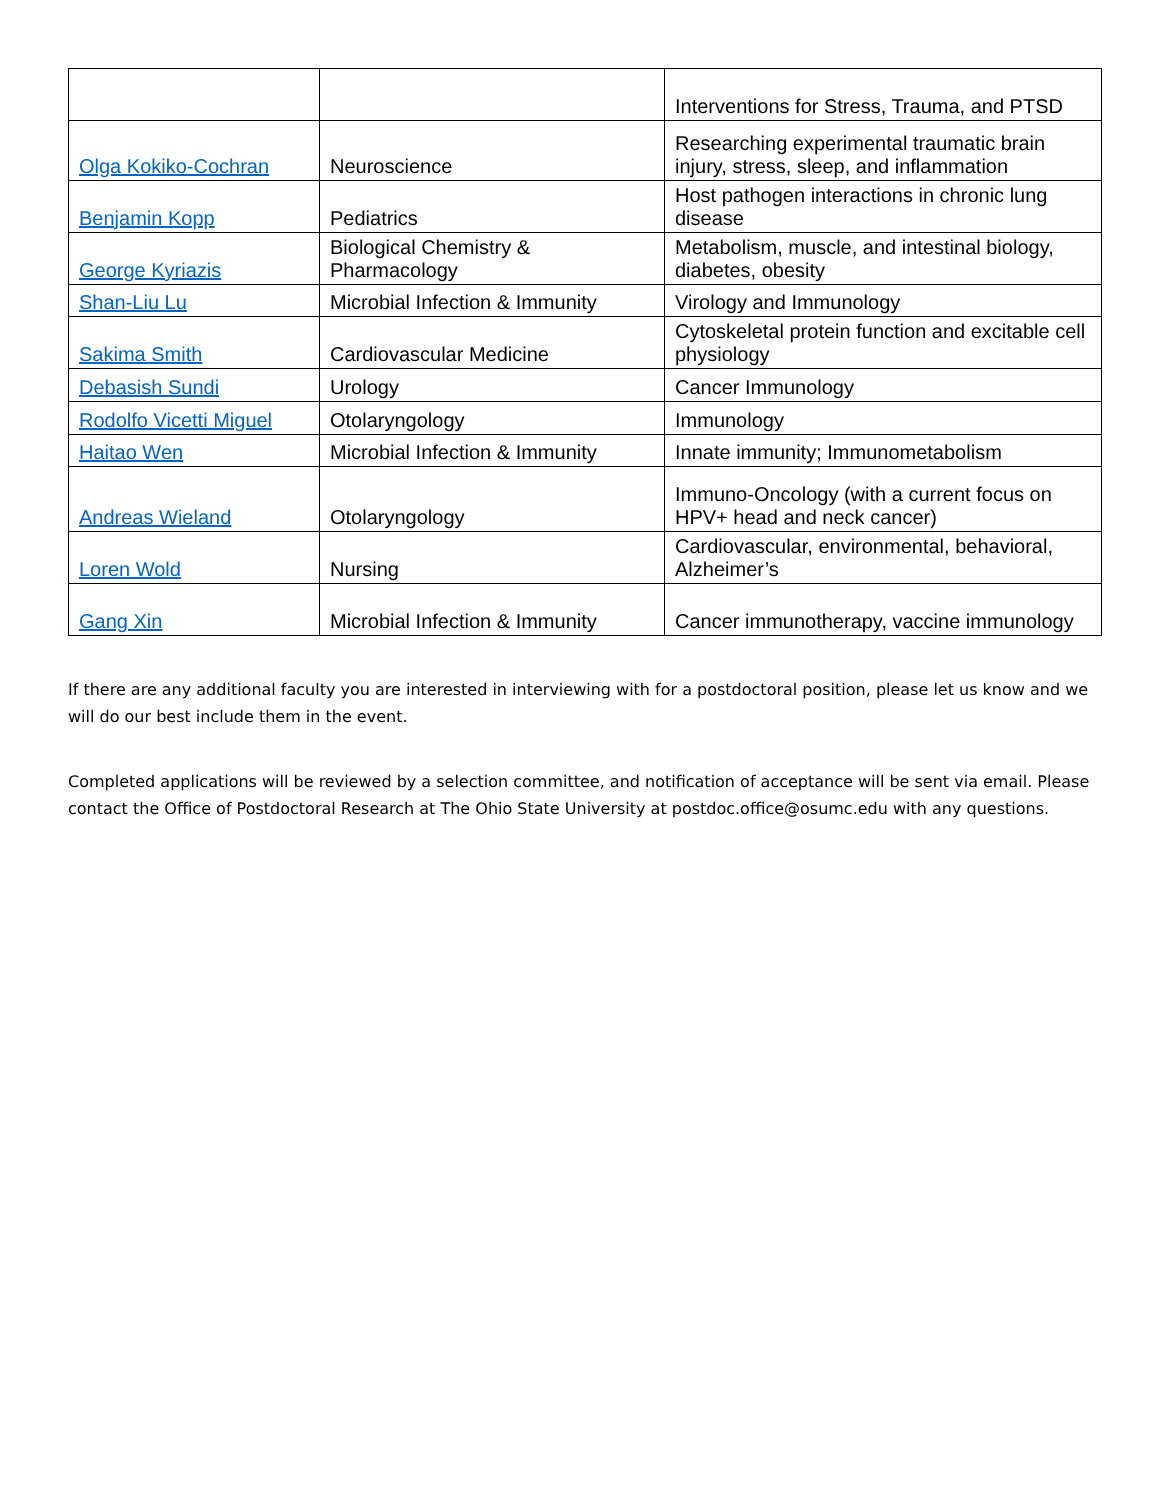| | | Interventions for Stress, Trauma, and PTSD |
| Olga Kokiko-Cochran | Neuroscience | Researching experimental traumatic brain injury, stress, sleep, and inflammation |
| Benjamin Kopp | Pediatrics | Host pathogen interactions in chronic lung disease |
| George Kyriazis | Biological Chemistry & Pharmacology | Metabolism, muscle, and intestinal biology, diabetes, obesity |
| Shan-Liu Lu | Microbial Infection & Immunity | Virology and Immunology |
| Sakima Smith | Cardiovascular Medicine | Cytoskeletal protein function and excitable cell physiology |
| Debasish Sundi | Urology | Cancer Immunology |
| Rodolfo Vicetti Miguel | Otolaryngology | Immunology |
| Haitao Wen | Microbial Infection & Immunity | Innate immunity; Immunometabolism |
| Andreas Wieland | Otolaryngology | Immuno-Oncology (with a current focus on HPV+ head and neck cancer) |
| Loren Wold | Nursing | Cardiovascular, environmental, behavioral, Alzheimer’s |
| Gang Xin | Microbial Infection & Immunity | Cancer immunotherapy, vaccine immunology |
If there are any additional faculty you are interested in interviewing with for a postdoctoral position, please let us know and we will do our best include them in the event.
Completed applications will be reviewed by a selection committee, and notification of acceptance will be sent via email. Please contact the Office of Postdoctoral Research at The Ohio State University at postdoc.office@osumc.edu with any questions.